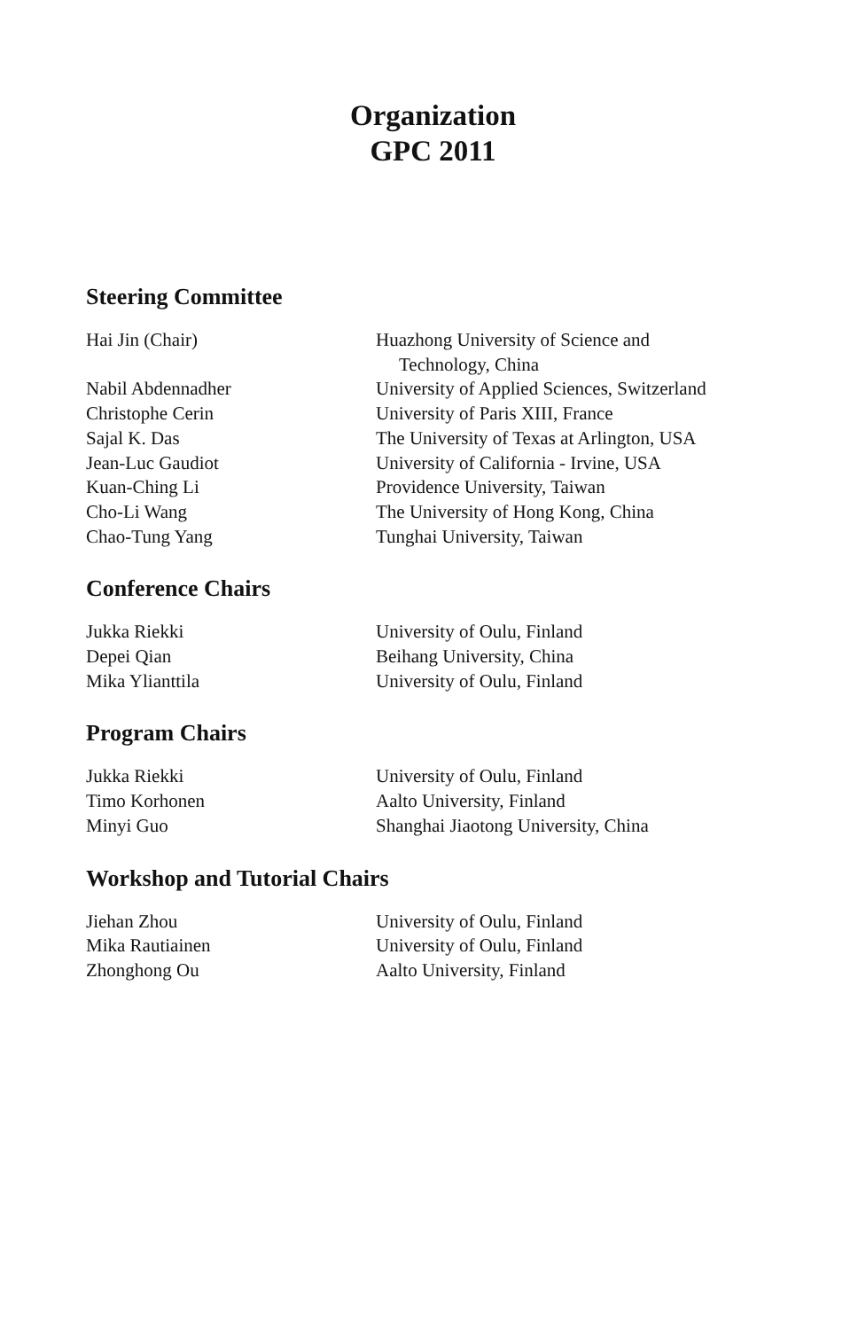Organization
GPC 2011
Steering Committee
| Hai Jin (Chair) | Huazhong University of Science and Technology, China |
| Nabil Abdennadher | University of Applied Sciences, Switzerland |
| Christophe Cerin | University of Paris XIII, France |
| Sajal K. Das | The University of Texas at Arlington, USA |
| Jean-Luc Gaudiot | University of California - Irvine, USA |
| Kuan-Ching Li | Providence University, Taiwan |
| Cho-Li Wang | The University of Hong Kong, China |
| Chao-Tung Yang | Tunghai University, Taiwan |
Conference Chairs
| Jukka Riekki | University of Oulu, Finland |
| Depei Qian | Beihang University, China |
| Mika Ylianttila | University of Oulu, Finland |
Program Chairs
| Jukka Riekki | University of Oulu, Finland |
| Timo Korhonen | Aalto University, Finland |
| Minyi Guo | Shanghai Jiaotong University, China |
Workshop and Tutorial Chairs
| Jiehan Zhou | University of Oulu, Finland |
| Mika Rautiainen | University of Oulu, Finland |
| Zhonghong Ou | Aalto University, Finland |